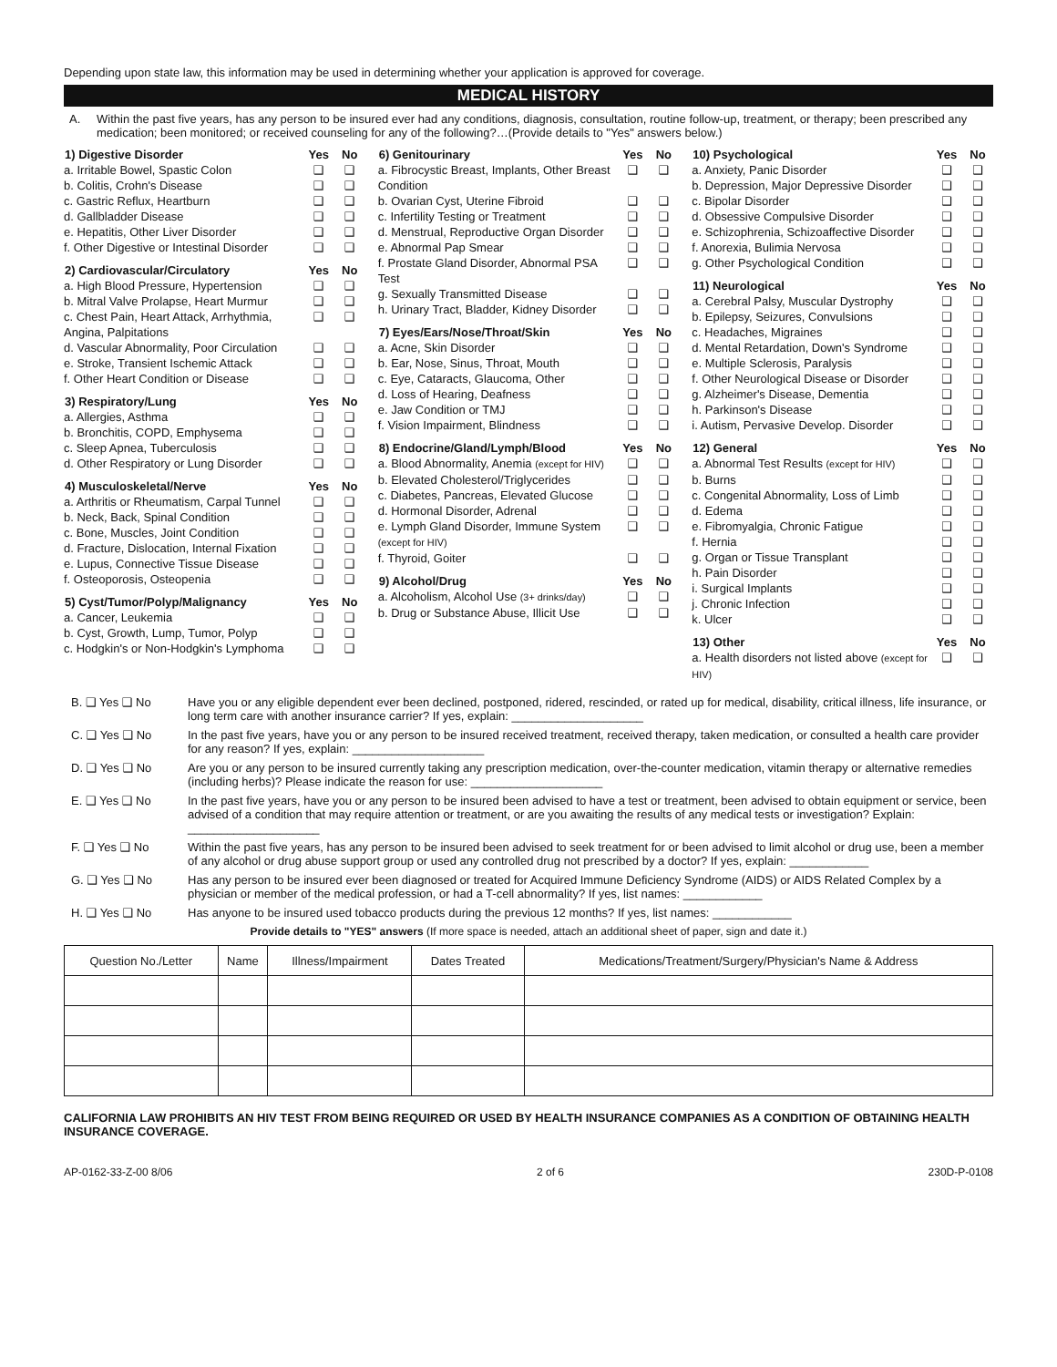Depending upon state law, this information may be used in determining whether your application is approved for coverage.
MEDICAL HISTORY
A. Within the past five years, has any person to be insured ever had any conditions, diagnosis, consultation, routine follow-up, treatment, or therapy; been prescribed any medication; been monitored; or received counseling for any of the following?…(Provide details to "Yes" answers below.)
| 1) Digestive Disorder | Yes | No |
| --- | --- | --- |
| a. Irritable Bowel, Spastic Colon | ❑ | ❑ |
| b. Colitis, Crohn's Disease | ❑ | ❑ |
| c. Gastric Reflux, Heartburn | ❑ | ❑ |
| d. Gallbladder Disease | ❑ | ❑ |
| e. Hepatitis, Other Liver Disorder | ❑ | ❑ |
| f. Other Digestive or Intestinal Disorder | ❑ | ❑ |
| 2) Cardiovascular/Circulatory | Yes | No |
| --- | --- | --- |
| a. High Blood Pressure, Hypertension | ❑ | ❑ |
| b. Mitral Valve Prolapse, Heart Murmur | ❑ | ❑ |
| c. Chest Pain, Heart Attack, Arrhythmia, Angina, Palpitations | ❑ | ❑ |
| d. Vascular Abnormality, Poor Circulation | ❑ | ❑ |
| e. Stroke, Transient Ischemic Attack | ❑ | ❑ |
| f. Other Heart Condition or Disease | ❑ | ❑ |
| 3) Respiratory/Lung | Yes | No |
| --- | --- | --- |
| a. Allergies, Asthma | ❑ | ❑ |
| b. Bronchitis, COPD, Emphysema | ❑ | ❑ |
| c. Sleep Apnea, Tuberculosis | ❑ | ❑ |
| d. Other Respiratory or Lung Disorder | ❑ | ❑ |
| 4) Musculoskeletal/Nerve | Yes | No |
| --- | --- | --- |
| a. Arthritis or Rheumatism, Carpal Tunnel | ❑ | ❑ |
| b. Neck, Back, Spinal Condition | ❑ | ❑ |
| c. Bone, Muscles, Joint Condition | ❑ | ❑ |
| d. Fracture, Dislocation, Internal Fixation | ❑ | ❑ |
| e. Lupus, Connective Tissue Disease | ❑ | ❑ |
| f. Osteoporosis, Osteopenia | ❑ | ❑ |
| 5) Cyst/Tumor/Polyp/Malignancy | Yes | No |
| --- | --- | --- |
| a. Cancer, Leukemia | ❑ | ❑ |
| b. Cyst, Growth, Lump, Tumor, Polyp | ❑ | ❑ |
| c. Hodgkin's or Non-Hodgkin's Lymphoma | ❑ | ❑ |
| 6) Genitourinary | Yes | No |
| --- | --- | --- |
| a. Fibrocystic Breast, Implants, Other Breast Condition | ❑ | ❑ |
| b. Ovarian Cyst, Uterine Fibroid | ❑ | ❑ |
| c. Infertility Testing or Treatment | ❑ | ❑ |
| d. Menstrual, Reproductive Organ Disorder | ❑ | ❑ |
| e. Abnormal Pap Smear | ❑ | ❑ |
| f. Prostate Gland Disorder, Abnormal PSA Test | ❑ | ❑ |
| g. Sexually Transmitted Disease | ❑ | ❑ |
| h. Urinary Tract, Bladder, Kidney Disorder | ❑ | ❑ |
| 7) Eyes/Ears/Nose/Throat/Skin | Yes | No |
| --- | --- | --- |
| a. Acne, Skin Disorder | ❑ | ❑ |
| b. Ear, Nose, Sinus, Throat, Mouth | ❑ | ❑ |
| c. Eye, Cataracts, Glaucoma, Other | ❑ | ❑ |
| d. Loss of Hearing, Deafness | ❑ | ❑ |
| e. Jaw Condition or TMJ | ❑ | ❑ |
| f. Vision Impairment, Blindness | ❑ | ❑ |
| 8) Endocrine/Gland/Lymph/Blood | Yes | No |
| --- | --- | --- |
| a. Blood Abnormality, Anemia (except for HIV) | ❑ | ❑ |
| b. Elevated Cholesterol/Triglycerides | ❑ | ❑ |
| c. Diabetes, Pancreas, Elevated Glucose | ❑ | ❑ |
| d. Hormonal Disorder, Adrenal | ❑ | ❑ |
| e. Lymph Gland Disorder, Immune System (except for HIV) | ❑ | ❑ |
| f. Thyroid, Goiter | ❑ | ❑ |
| 9) Alcohol/Drug | Yes | No |
| --- | --- | --- |
| a. Alcoholism, Alcohol Use (3+ drinks/day) | ❑ | ❑ |
| b. Drug or Substance Abuse, Illicit Use | ❑ | ❑ |
| 10) Psychological | Yes | No |
| --- | --- | --- |
| a. Anxiety, Panic Disorder | ❑ | ❑ |
| b. Depression, Major Depressive Disorder | ❑ | ❑ |
| c. Bipolar Disorder | ❑ | ❑ |
| d. Obsessive Compulsive Disorder | ❑ | ❑ |
| e. Schizophrenia, Schizoaffective Disorder | ❑ | ❑ |
| f. Anorexia, Bulimia Nervosa | ❑ | ❑ |
| g. Other Psychological Condition | ❑ | ❑ |
| 11) Neurological | Yes | No |
| --- | --- | --- |
| a. Cerebral Palsy, Muscular Dystrophy | ❑ | ❑ |
| b. Epilepsy, Seizures, Convulsions | ❑ | ❑ |
| c. Headaches, Migraines | ❑ | ❑ |
| d. Mental Retardation, Down's Syndrome | ❑ | ❑ |
| e. Multiple Sclerosis, Paralysis | ❑ | ❑ |
| f. Other Neurological Disease or Disorder | ❑ | ❑ |
| g. Alzheimer's Disease, Dementia | ❑ | ❑ |
| h. Parkinson's Disease | ❑ | ❑ |
| i. Autism, Pervasive Develop. Disorder | ❑ | ❑ |
| 12) General | Yes | No |
| --- | --- | --- |
| a. Abnormal Test Results (except for HIV) | ❑ | ❑ |
| b. Burns | ❑ | ❑ |
| c. Congenital Abnormality, Loss of Limb | ❑ | ❑ |
| d. Edema | ❑ | ❑ |
| e. Fibromyalgia, Chronic Fatigue | ❑ | ❑ |
| f. Hernia | ❑ | ❑ |
| g. Organ or Tissue Transplant | ❑ | ❑ |
| h. Pain Disorder | ❑ | ❑ |
| i. Surgical Implants | ❑ | ❑ |
| j. Chronic Infection | ❑ | ❑ |
| k. Ulcer | ❑ | ❑ |
| 13) Other | Yes | No |
| --- | --- | --- |
| a. Health disorders not listed above (except for HIV) | ❑ | ❑ |
B. ❑ Yes ❑ No Have you or any eligible dependent ever been declined, postponed, ridered, rescinded, or rated up for medical, disability, critical illness, life insurance, or long term care with another insurance carrier? If yes, explain: ____________________
C. ❑ Yes ❑ No In the past five years, have you or any person to be insured received treatment, received therapy, taken medication, or consulted a health care provider for any reason? If yes, explain: ____________________
D. ❑ Yes ❑ No Are you or any person to be insured currently taking any prescription medication, over-the-counter medication, vitamin therapy or alternative remedies (including herbs)? Please indicate the reason for use: ____________________
E. ❑ Yes ❑ No In the past five years, have you or any person to be insured been advised to have a test or treatment, been advised to obtain equipment or service, been advised of a condition that may require attention or treatment, or are you awaiting the results of any medical tests or investigation? Explain: ____________________
F. ❑ Yes ❑ No Within the past five years, has any person to be insured been advised to seek treatment for or been advised to limit alcohol or drug use, been a member of any alcohol or drug abuse support group or used any controlled drug not prescribed by a doctor? If yes, explain: ____________
G. ❑ Yes ❑ No Has any person to be insured ever been diagnosed or treated for Acquired Immune Deficiency Syndrome (AIDS) or AIDS Related Complex by a physician or member of the medical profession, or had a T-cell abnormality? If yes, list names: ____________
H. ❑ Yes ❑ No Has anyone to be insured used tobacco products during the previous 12 months? If yes, list names: ____________
Provide details to "YES" answers (If more space is needed, attach an additional sheet of paper, sign and date it.)
| Question No./Letter | Name | Illness/Impairment | Dates Treated | Medications/Treatment/Surgery/Physician's Name & Address |
| --- | --- | --- | --- | --- |
CALIFORNIA LAW PROHIBITS AN HIV TEST FROM BEING REQUIRED OR USED BY HEALTH INSURANCE COMPANIES AS A CONDITION OF OBTAINING HEALTH INSURANCE COVERAGE.
AP-0162-33-Z-00 8/06 2 of 6 230D-P-0108